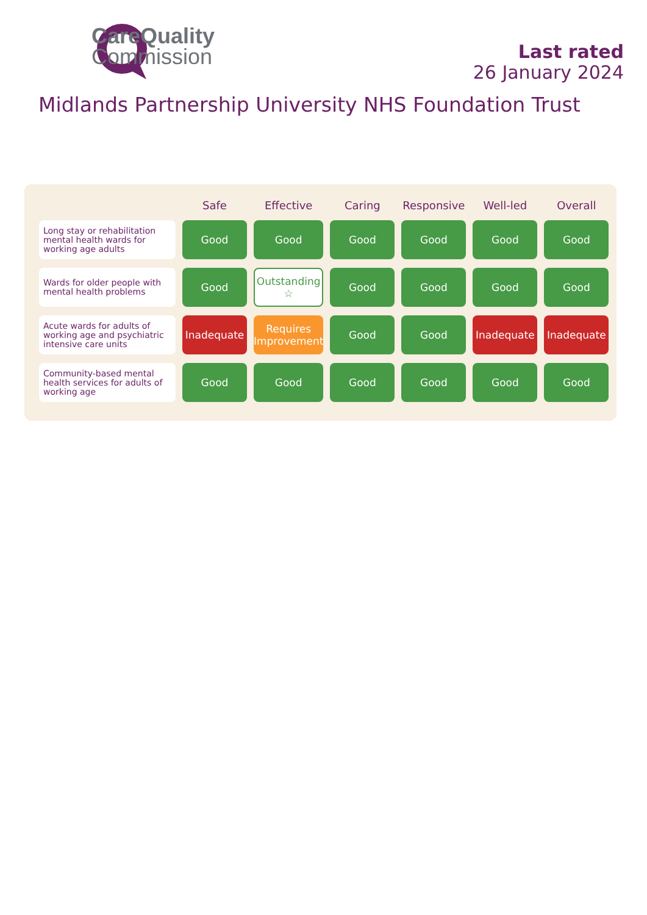CareQuality
Commission
Last rated
26 January 2024
Midlands Partnership University NHS Foundation Trust
| | Safe | Effective | Caring | Responsive | Well-led | Overall |
| --- | --- | --- | --- | --- | --- | --- |
| Long stay or rehabilitation mental health wards for working age adults | Good | Good | Good | Good | Good | Good |
| Wards for older people with mental health problems | Good | Outstanding ☆ | Good | Good | Good | Good |
| Acute wards for adults of working age and psychiatric intensive care units | Inadequate | Requires Improvement | Good | Good | Inadequate | Inadequate |
| Community-based mental health services for adults of working age | Good | Good | Good | Good | Good | Good |